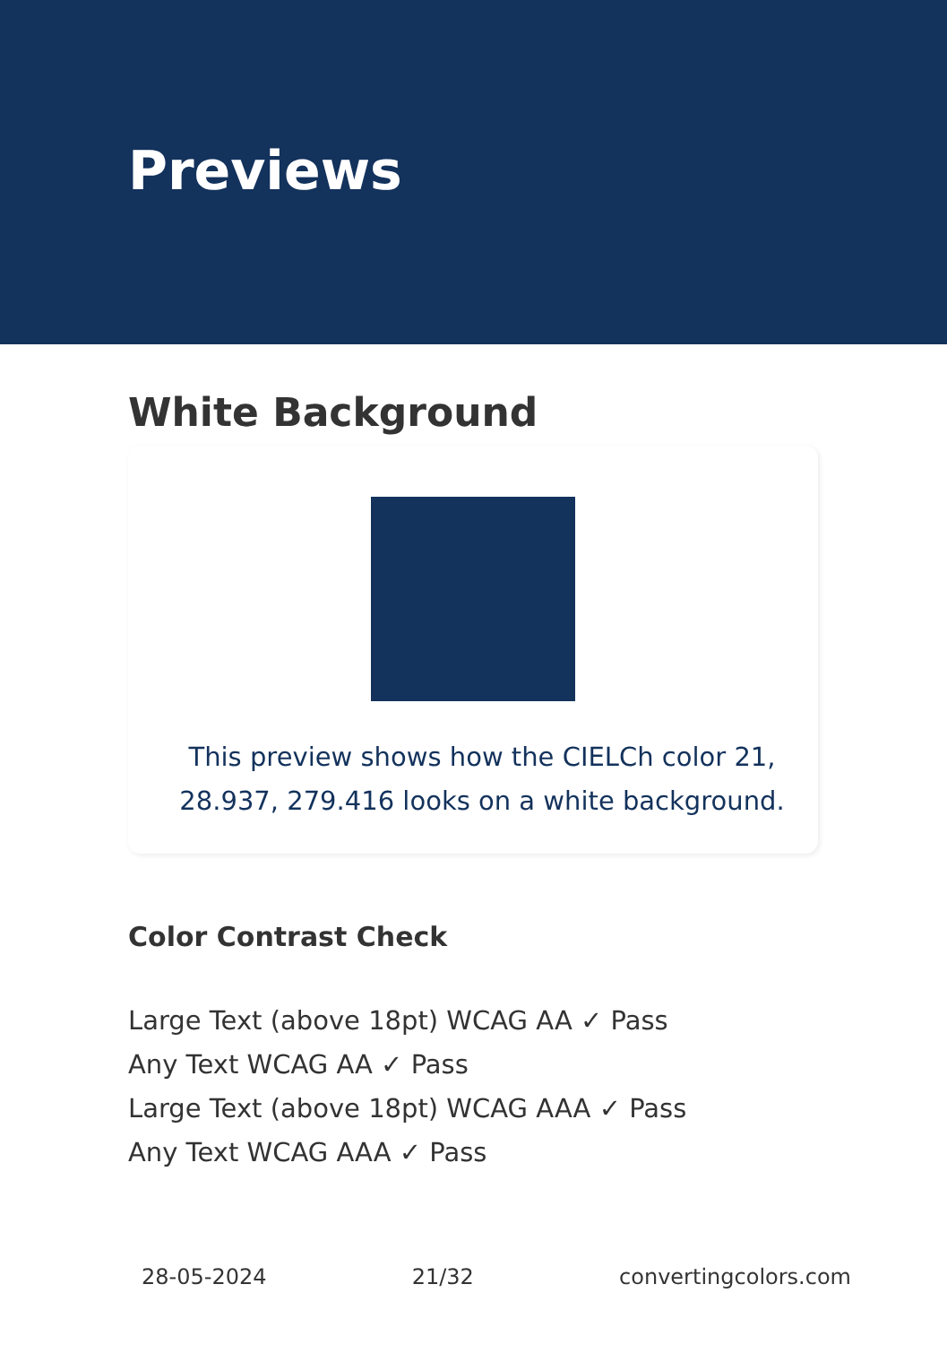Previews
White Background
This preview shows how the CIELCh color 21, 28.937, 279.416 looks on a white background.
Color Contrast Check
Large Text (above 18pt) WCAG AA ✓ Pass
Any Text WCAG AA ✓ Pass
Large Text (above 18pt) WCAG AAA ✓ Pass
Any Text WCAG AAA ✓ Pass
28-05-2024 21/32 convertingcolors.com